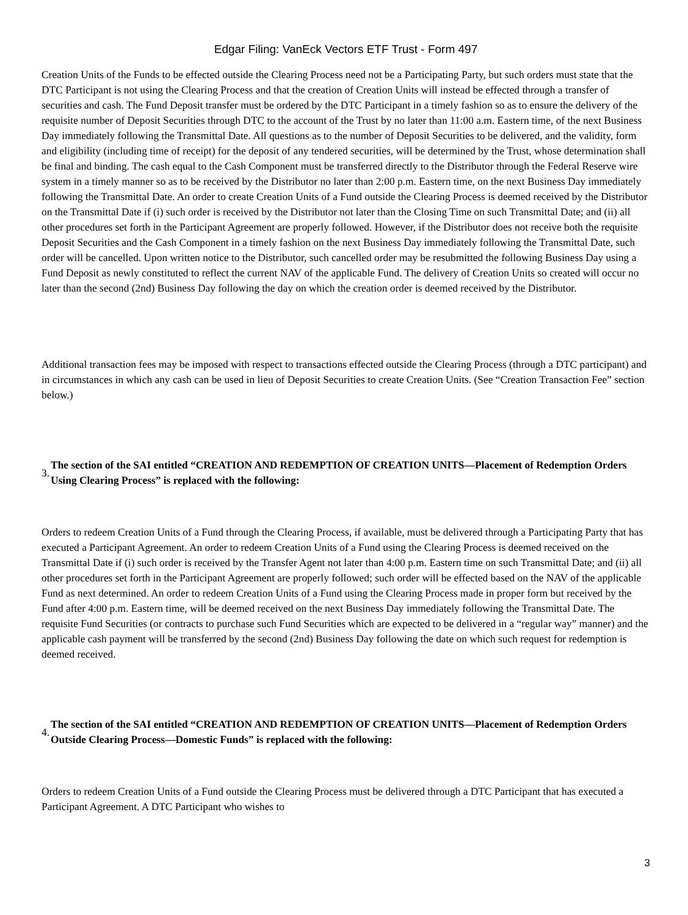Edgar Filing: VanEck Vectors ETF Trust - Form 497
Creation Units of the Funds to be effected outside the Clearing Process need not be a Participating Party, but such orders must state that the DTC Participant is not using the Clearing Process and that the creation of Creation Units will instead be effected through a transfer of securities and cash. The Fund Deposit transfer must be ordered by the DTC Participant in a timely fashion so as to ensure the delivery of the requisite number of Deposit Securities through DTC to the account of the Trust by no later than 11:00 a.m. Eastern time, of the next Business Day immediately following the Transmittal Date. All questions as to the number of Deposit Securities to be delivered, and the validity, form and eligibility (including time of receipt) for the deposit of any tendered securities, will be determined by the Trust, whose determination shall be final and binding. The cash equal to the Cash Component must be transferred directly to the Distributor through the Federal Reserve wire system in a timely manner so as to be received by the Distributor no later than 2:00 p.m. Eastern time, on the next Business Day immediately following the Transmittal Date. An order to create Creation Units of a Fund outside the Clearing Process is deemed received by the Distributor on the Transmittal Date if (i) such order is received by the Distributor not later than the Closing Time on such Transmittal Date; and (ii) all other procedures set forth in the Participant Agreement are properly followed. However, if the Distributor does not receive both the requisite Deposit Securities and the Cash Component in a timely fashion on the next Business Day immediately following the Transmittal Date, such order will be cancelled. Upon written notice to the Distributor, such cancelled order may be resubmitted the following Business Day using a Fund Deposit as newly constituted to reflect the current NAV of the applicable Fund. The delivery of Creation Units so created will occur no later than the second (2nd) Business Day following the day on which the creation order is deemed received by the Distributor.
Additional transaction fees may be imposed with respect to transactions effected outside the Clearing Process (through a DTC participant) and in circumstances in which any cash can be used in lieu of Deposit Securities to create Creation Units. (See “Creation Transaction Fee” section below.)
3. The section of the SAI entitled “CREATION AND REDEMPTION OF CREATION UNITS—Placement of Redemption Orders Using Clearing Process” is replaced with the following:
Orders to redeem Creation Units of a Fund through the Clearing Process, if available, must be delivered through a Participating Party that has executed a Participant Agreement. An order to redeem Creation Units of a Fund using the Clearing Process is deemed received on the Transmittal Date if (i) such order is received by the Transfer Agent not later than 4:00 p.m. Eastern time on such Transmittal Date; and (ii) all other procedures set forth in the Participant Agreement are properly followed; such order will be effected based on the NAV of the applicable Fund as next determined. An order to redeem Creation Units of a Fund using the Clearing Process made in proper form but received by the Fund after 4:00 p.m. Eastern time, will be deemed received on the next Business Day immediately following the Transmittal Date. The requisite Fund Securities (or contracts to purchase such Fund Securities which are expected to be delivered in a “regular way” manner) and the applicable cash payment will be transferred by the second (2nd) Business Day following the date on which such request for redemption is deemed received.
4. The section of the SAI entitled “CREATION AND REDEMPTION OF CREATION UNITS—Placement of Redemption Orders Outside Clearing Process—Domestic Funds” is replaced with the following:
Orders to redeem Creation Units of a Fund outside the Clearing Process must be delivered through a DTC Participant that has executed a Participant Agreement. A DTC Participant who wishes to
3